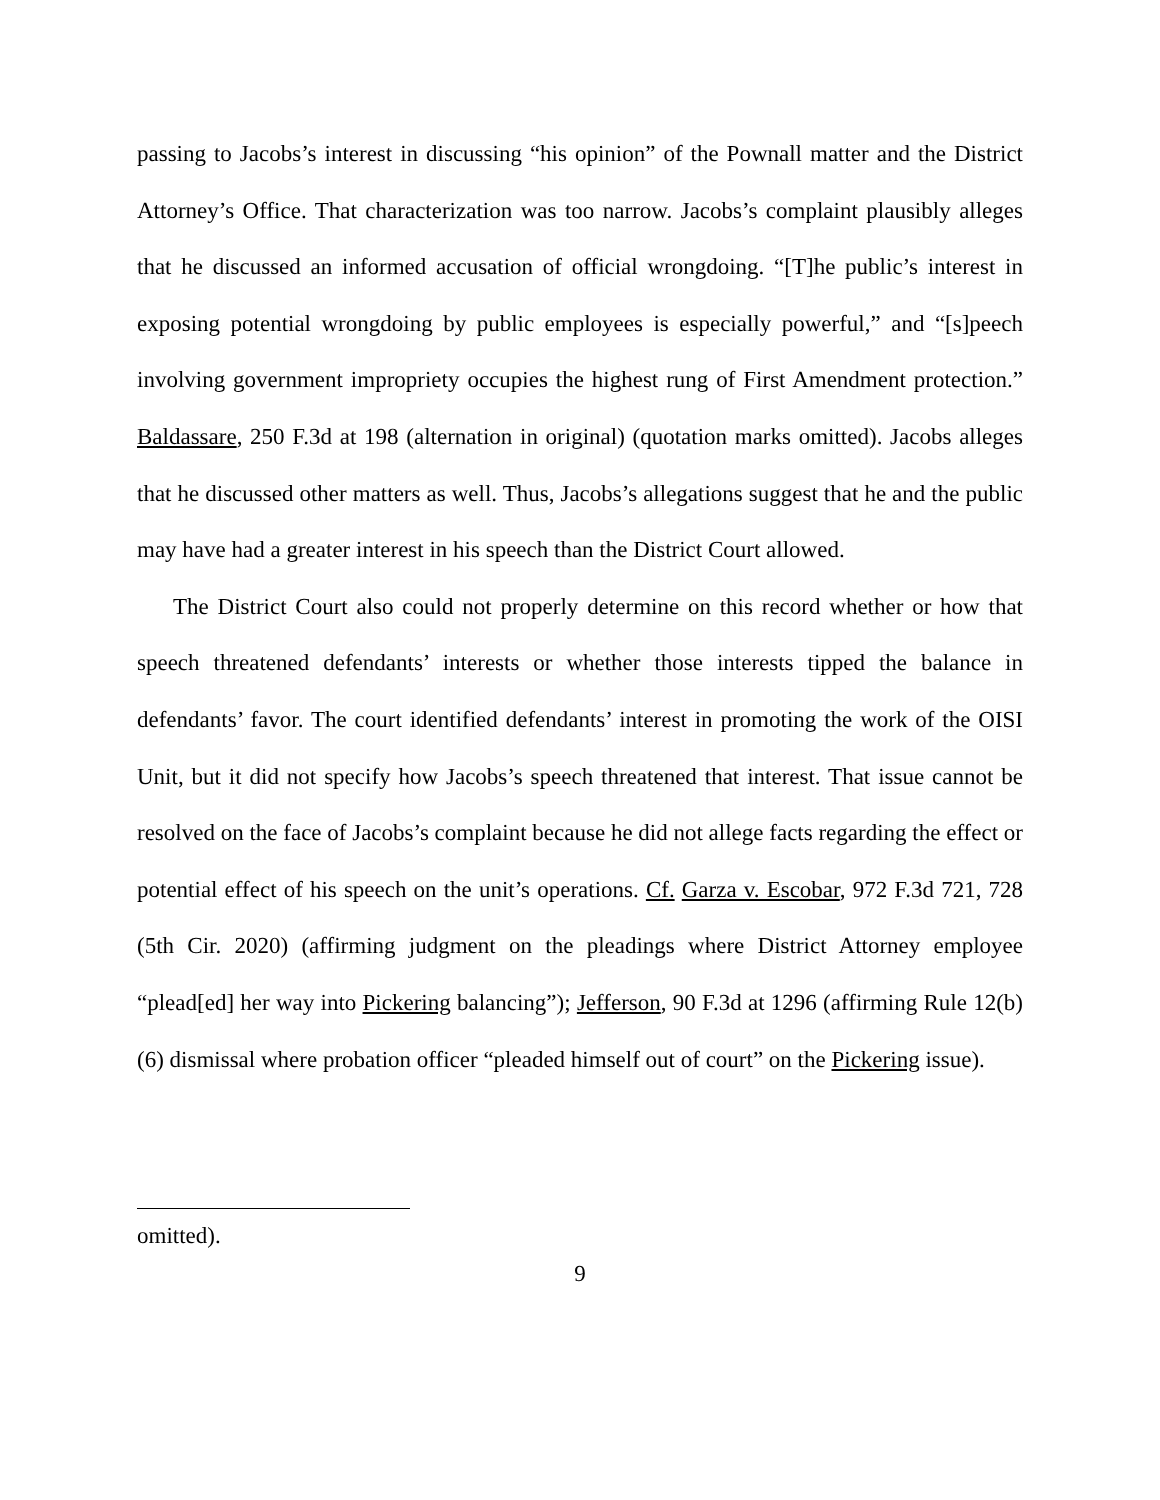passing to Jacobs’s interest in discussing “his opinion” of the Pownall matter and the District Attorney’s Office. That characterization was too narrow. Jacobs’s complaint plausibly alleges that he discussed an informed accusation of official wrongdoing. “[T]he public’s interest in exposing potential wrongdoing by public employees is especially powerful,” and “[s]peech involving government impropriety occupies the highest rung of First Amendment protection.” Baldassare, 250 F.3d at 198 (alternation in original) (quotation marks omitted). Jacobs alleges that he discussed other matters as well. Thus, Jacobs’s allegations suggest that he and the public may have had a greater interest in his speech than the District Court allowed.
The District Court also could not properly determine on this record whether or how that speech threatened defendants’ interests or whether those interests tipped the balance in defendants’ favor. The court identified defendants’ interest in promoting the work of the OISI Unit, but it did not specify how Jacobs’s speech threatened that interest. That issue cannot be resolved on the face of Jacobs’s complaint because he did not allege facts regarding the effect or potential effect of his speech on the unit’s operations. Cf. Garza v. Escobar, 972 F.3d 721, 728 (5th Cir. 2020) (affirming judgment on the pleadings where District Attorney employee “plead[ed] her way into Pickering balancing”); Jefferson, 90 F.3d at 1296 (affirming Rule 12(b)(6) dismissal where probation officer “pleaded himself out of court” on the Pickering issue).
omitted).
9